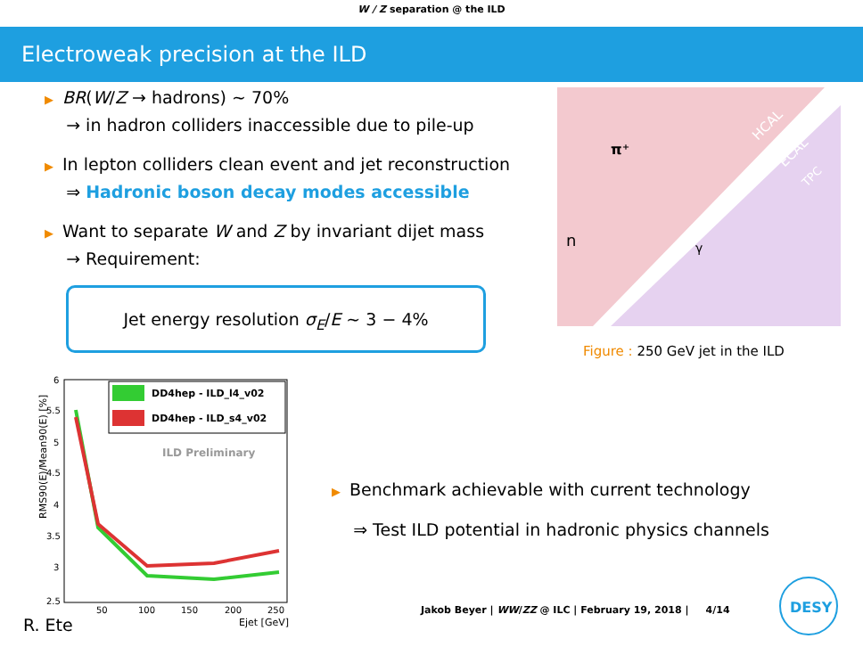W / Z separation @ the ILD
Electroweak precision at the ILD
▶ BR(W/Z → hadrons) ∼ 70%
→ in hadron colliders inaccessible due to pile-up
▶ In lepton colliders clean event and jet reconstruction
⇒ Hadronic boson decay modes accessible
▶ Want to separate W and Z by invariant dijet mass
→ Requirement:
Jet energy resolution σ<sub>E</sub>/E ∼ 3 − 4%
π⁺
n
γ
HCAL
ECAL
TPC
Figure : 250 GeV jet in the ILD
RMS90(E)/Mean90(E) [%]
DD4hep - ILD_l4_v02
DD4hep - ILD_s4_v02
ILD Preliminary
6
5.5
5
4.5
4
3.5
3
2.5
50
100
150
200
250
Ejet [GeV]
▶ Benchmark achievable with current technology
⇒ Test ILD potential in hadronic physics channels
R. Ete
Jakob Beyer | WW/ZZ @ ILC | February 19, 2018 | 4/14
DESY